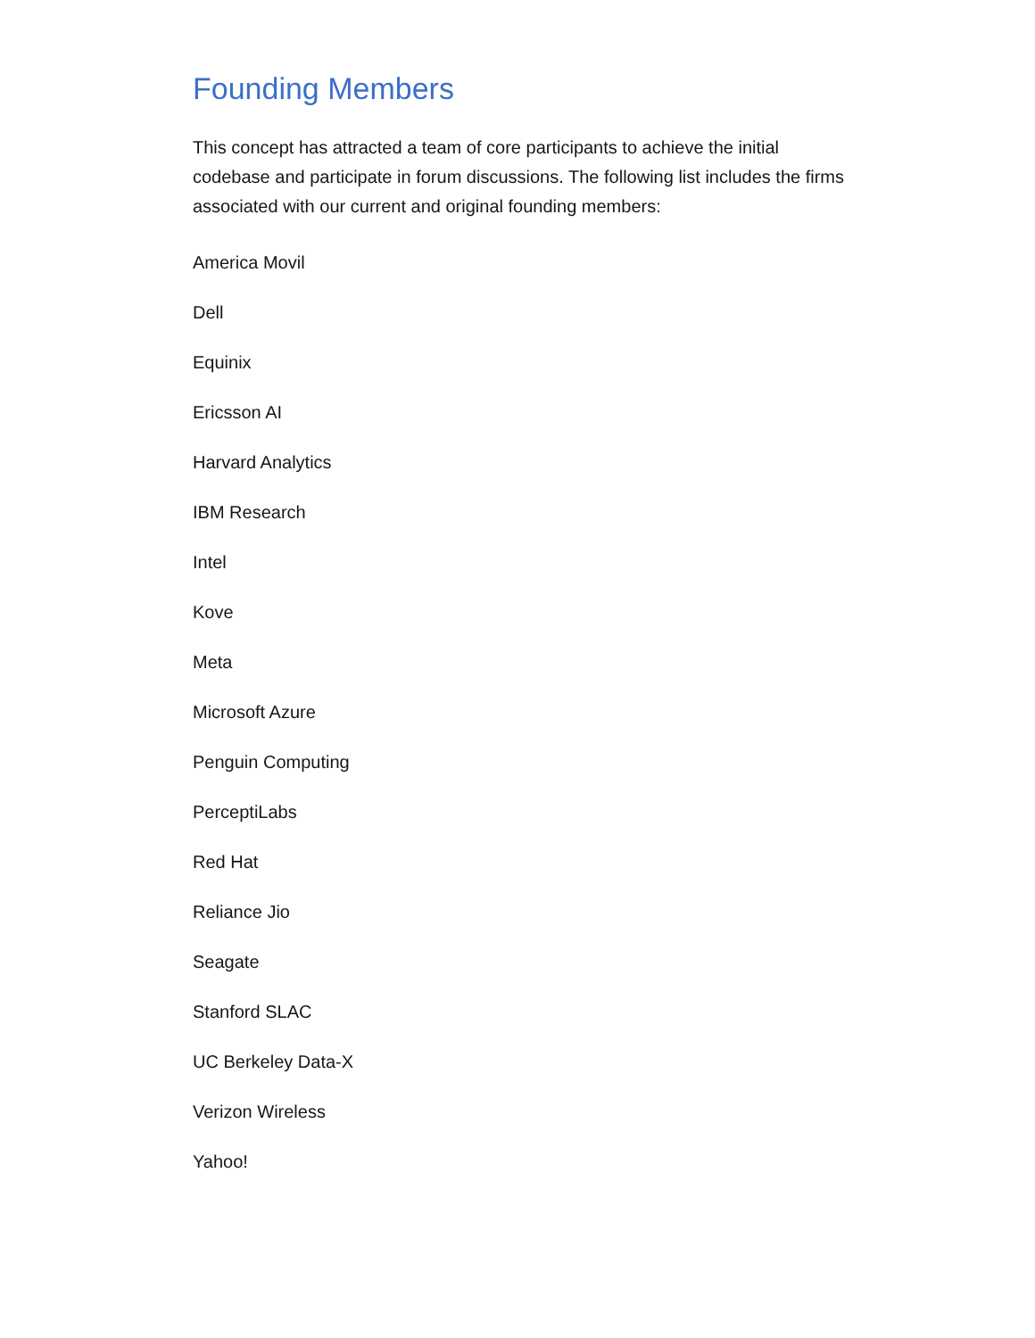Founding Members
This concept has attracted a team of core participants to achieve the initial codebase and participate in forum discussions. The following list includes the firms associated with our current and original founding members:
America Movil
Dell
Equinix
Ericsson AI
Harvard Analytics
IBM Research
Intel
Kove
Meta
Microsoft Azure
Penguin Computing
PerceptiLabs
Red Hat
Reliance Jio
Seagate
Stanford SLAC
UC Berkeley Data-X
Verizon Wireless
Yahoo!